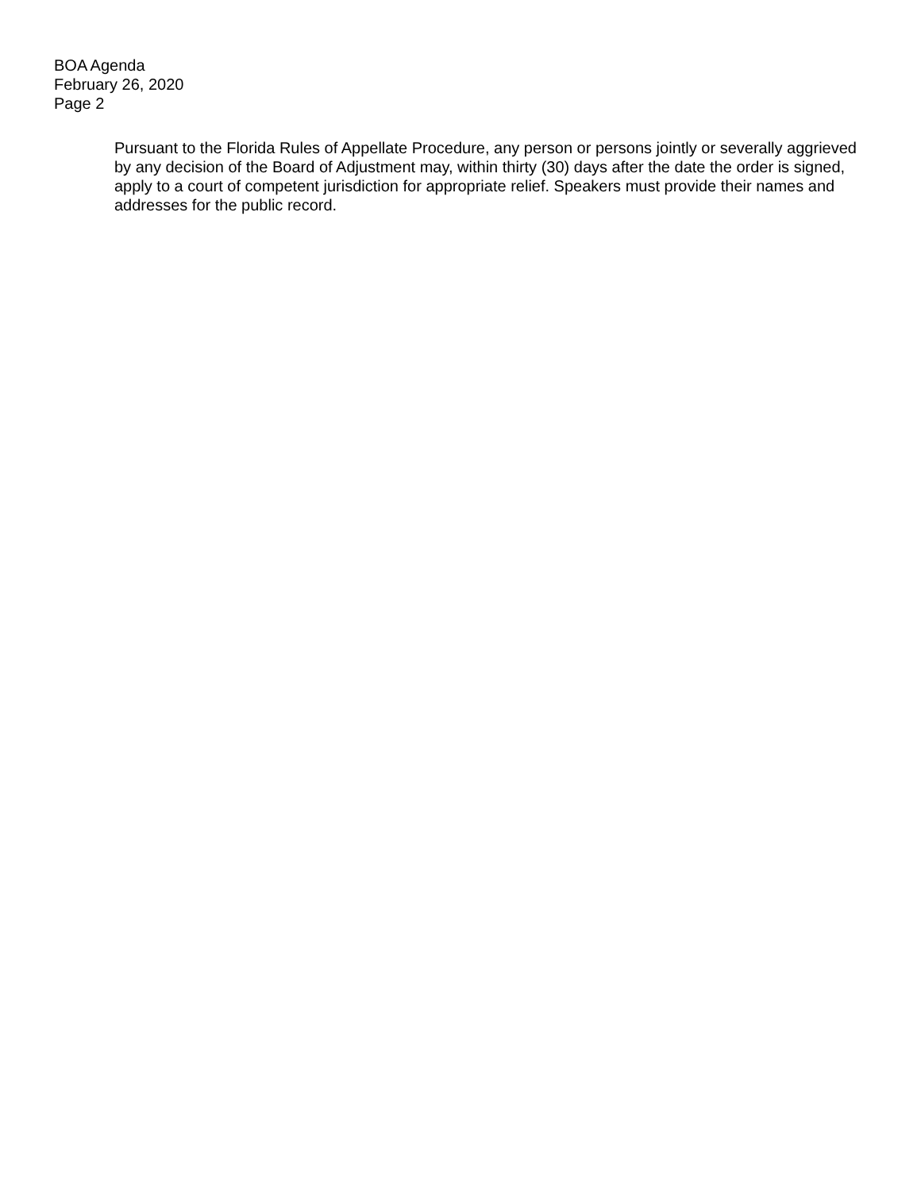BOA Agenda
February 26, 2020
Page 2
Pursuant to the Florida Rules of Appellate Procedure, any person or persons jointly or severally aggrieved by any decision of the Board of Adjustment may, within thirty (30) days after the date the order is signed, apply to a court of competent jurisdiction for appropriate relief. Speakers must provide their names and addresses for the public record.